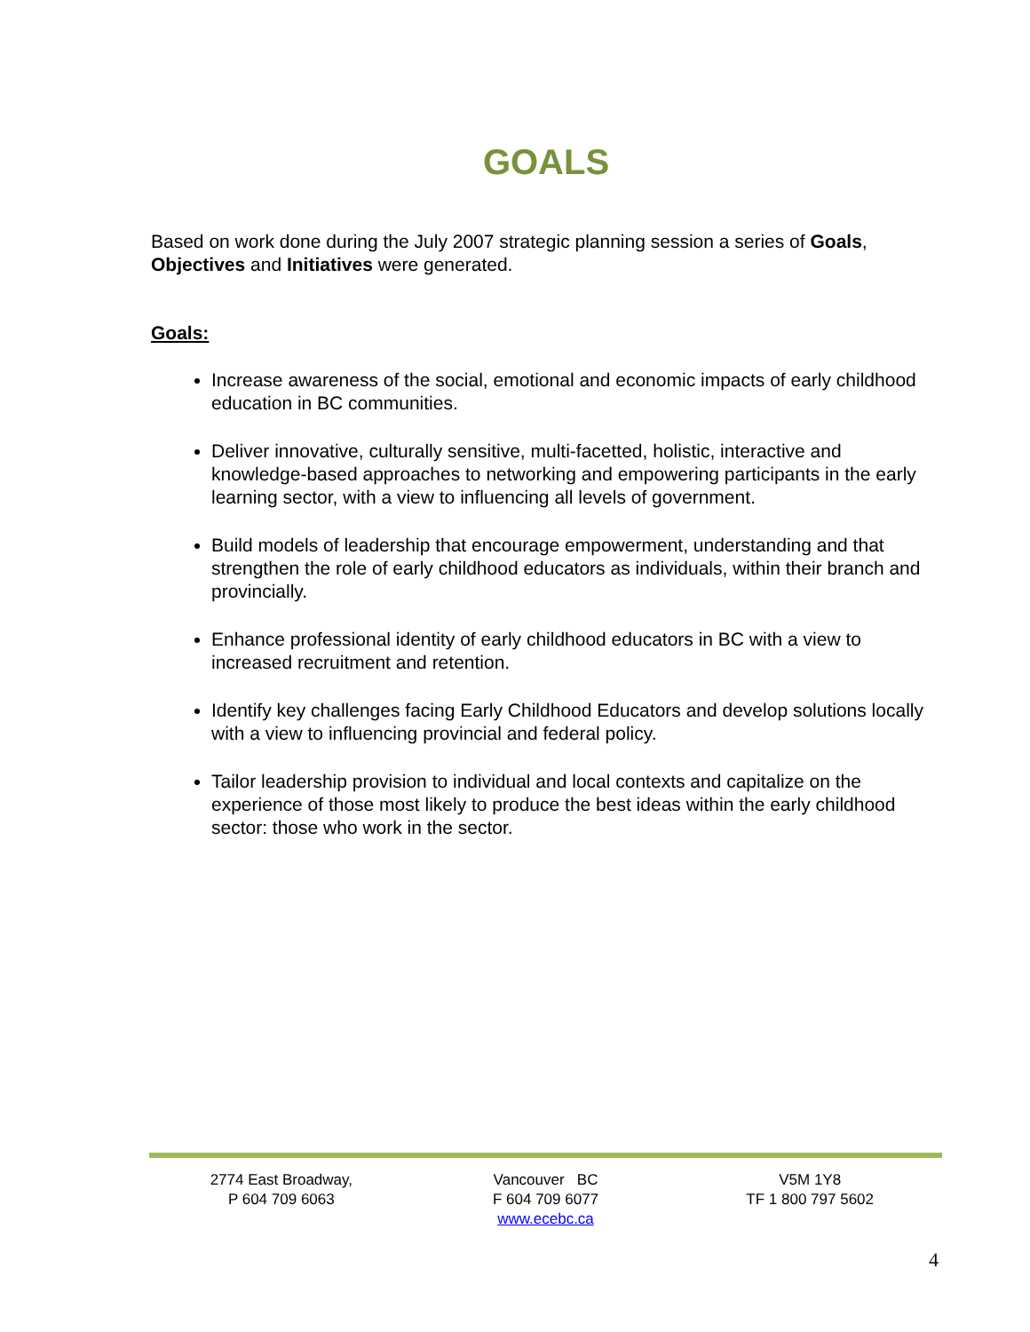GOALS
Based on work done during the July 2007 strategic planning session a series of Goals, Objectives and Initiatives were generated.
Goals:
Increase awareness of the social, emotional and economic impacts of early childhood education in BC communities.
Deliver innovative, culturally sensitive, multi-facetted, holistic, interactive and knowledge-based approaches to networking and empowering participants in the early learning sector, with a view to influencing all levels of government.
Build models of leadership that encourage empowerment, understanding and that strengthen the role of early childhood educators as individuals, within their branch and provincially.
Enhance professional identity of early childhood educators in BC with a view to increased recruitment and retention.
Identify key challenges facing Early Childhood Educators and develop solutions locally with a view to influencing provincial and federal policy.
Tailor leadership provision to individual and local contexts and capitalize on the experience of those most likely to produce the best ideas within the early childhood sector: those who work in the sector.
2774 East Broadway,
P 604 709 6063
Vancouver BC
F 604 709 6077
www.ecebc.ca
V5M 1Y8
TF 1 800 797 5602
4